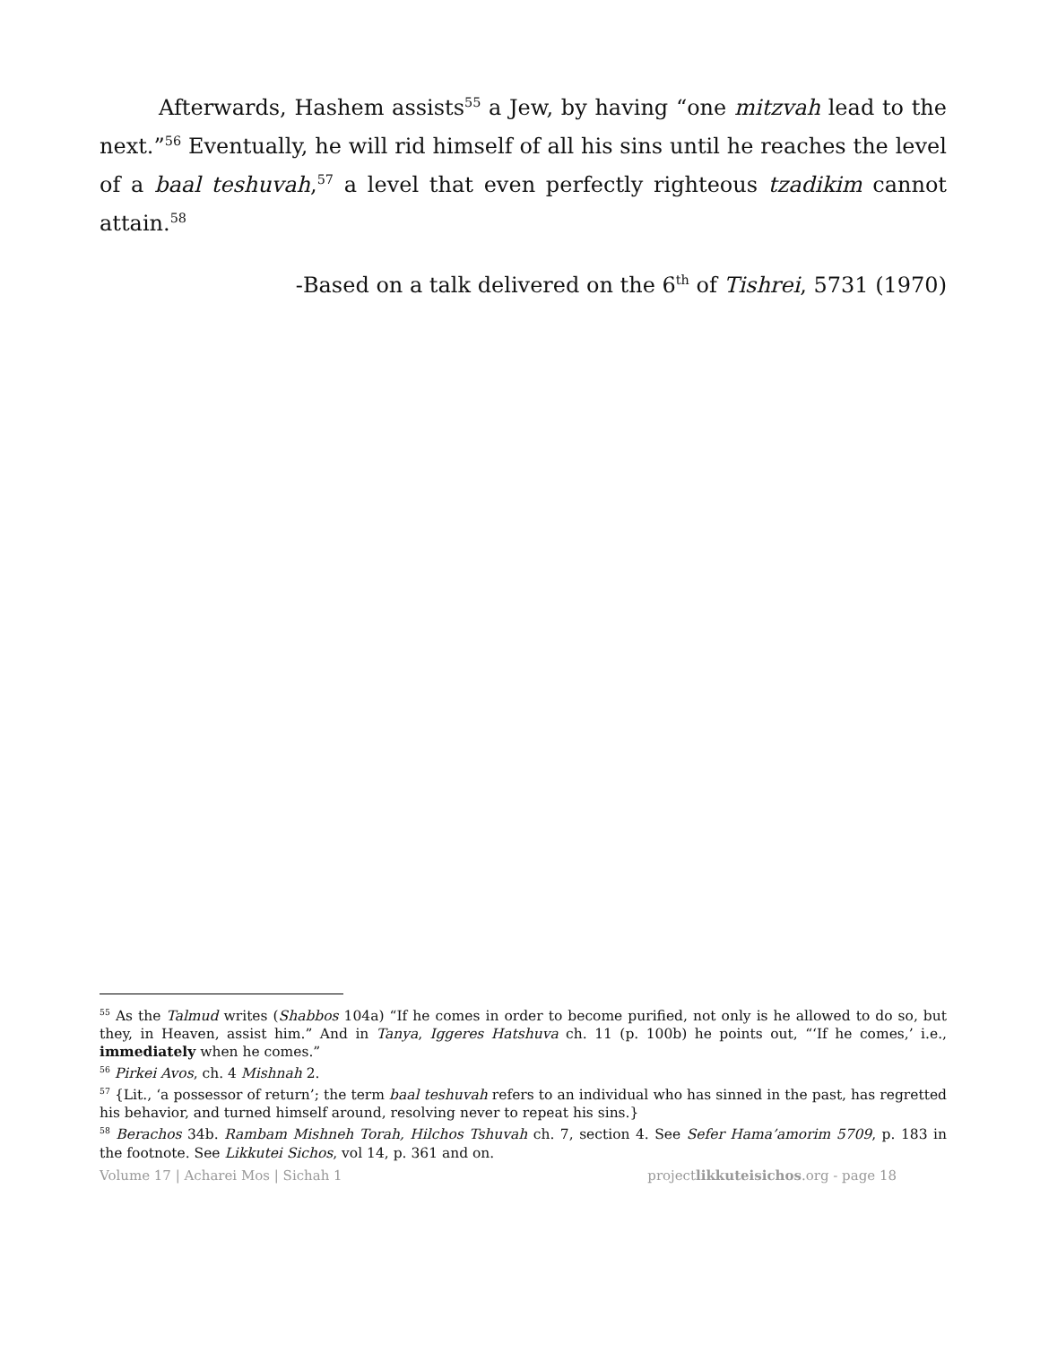Afterwards, Hashem assists<sup>55</sup> a Jew, by having “one mitzvah lead to the next.”<sup>56</sup> Eventually, he will rid himself of all his sins until he reaches the level of a baal teshuvah,<sup>57</sup> a level that even perfectly righteous tzadikim cannot attain.<sup>58</sup>
-Based on a talk delivered on the 6<sup>th</sup> of Tishrei, 5731 (1970)
<sup>55</sup> As the Talmud writes (Shabbos 104a) “If he comes in order to become purified, not only is he allowed to do so, but they, in Heaven, assist him.” And in Tanya, Iggeres Hatshuva ch. 11 (p. 100b) he points out, “‘If he comes,’ i.e., immediately when he comes.”
<sup>56</sup> Pirkei Avos, ch. 4 Mishnah 2.
<sup>57</sup> {Lit., ‘a possessor of return’; the term baal teshuvah refers to an individual who has sinned in the past, has regretted his behavior, and turned himself around, resolving never to repeat his sins.}
<sup>58</sup> Berachos 34b. Rambam Mishneh Torah, Hilchos Tshuvah ch. 7, section 4. See Sefer Hama’amorim 5709, p. 183 in the footnote. See Likkutei Sichos, vol 14, p. 361 and on.
Volume 17 | Acharei Mos | Sichah 1 projectlikkuteisichos.org - page 18